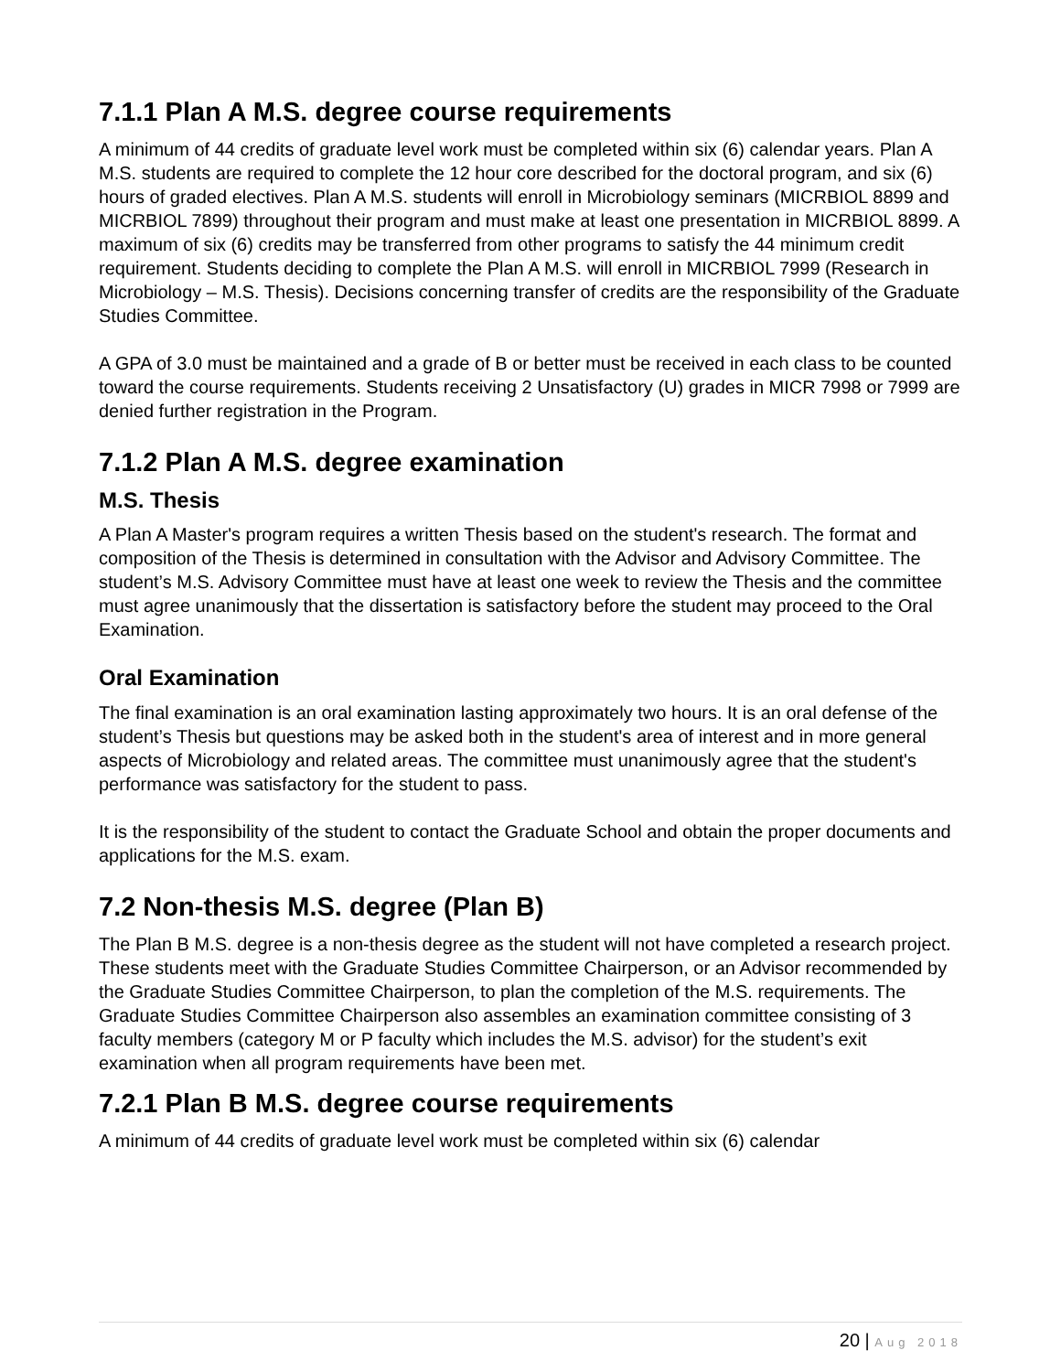7.1.1 Plan A M.S. degree course requirements
A minimum of 44 credits of graduate level work must be completed within six (6) calendar years. Plan A M.S. students are required to complete the 12 hour core described for the doctoral program, and six (6) hours of graded electives. Plan A M.S. students will enroll in Microbiology seminars (MICRBIOL 8899 and MICRBIOL 7899) throughout their program and must make at least one presentation in MICRBIOL 8899. A maximum of six (6) credits may be transferred from other programs to satisfy the 44 minimum credit requirement. Students deciding to complete the Plan A M.S. will enroll in MICRBIOL 7999 (Research in Microbiology – M.S. Thesis). Decisions concerning transfer of credits are the responsibility of the Graduate Studies Committee.
A GPA of 3.0 must be maintained and a grade of B or better must be received in each class to be counted toward the course requirements. Students receiving 2 Unsatisfactory (U) grades in MICR 7998 or 7999 are denied further registration in the Program.
7.1.2 Plan A M.S. degree examination
M.S. Thesis
A Plan A Master's program requires a written Thesis based on the student's research. The format and composition of the Thesis is determined in consultation with the Advisor and Advisory Committee. The student’s M.S. Advisory Committee must have at least one week to review the Thesis and the committee must agree unanimously that the dissertation is satisfactory before the student may proceed to the Oral Examination.
Oral Examination
The final examination is an oral examination lasting approximately two hours. It is an oral defense of the student’s Thesis but questions may be asked both in the student's area of interest and in more general aspects of Microbiology and related areas. The committee must unanimously agree that the student's performance was satisfactory for the student to pass.
It is the responsibility of the student to contact the Graduate School and obtain the proper documents and applications for the M.S. exam.
7.2 Non-thesis M.S. degree (Plan B)
The Plan B M.S. degree is a non-thesis degree as the student will not have completed a research project. These students meet with the Graduate Studies Committee Chairperson, or an Advisor recommended by the Graduate Studies Committee Chairperson, to plan the completion of the M.S. requirements. The Graduate Studies Committee Chairperson also assembles an examination committee consisting of 3 faculty members (category M or P faculty which includes the M.S. advisor) for the student’s exit examination when all program requirements have been met.
7.2.1 Plan B M.S. degree course requirements
A minimum of 44 credits of graduate level work must be completed within six (6) calendar
20 | Aug 2018